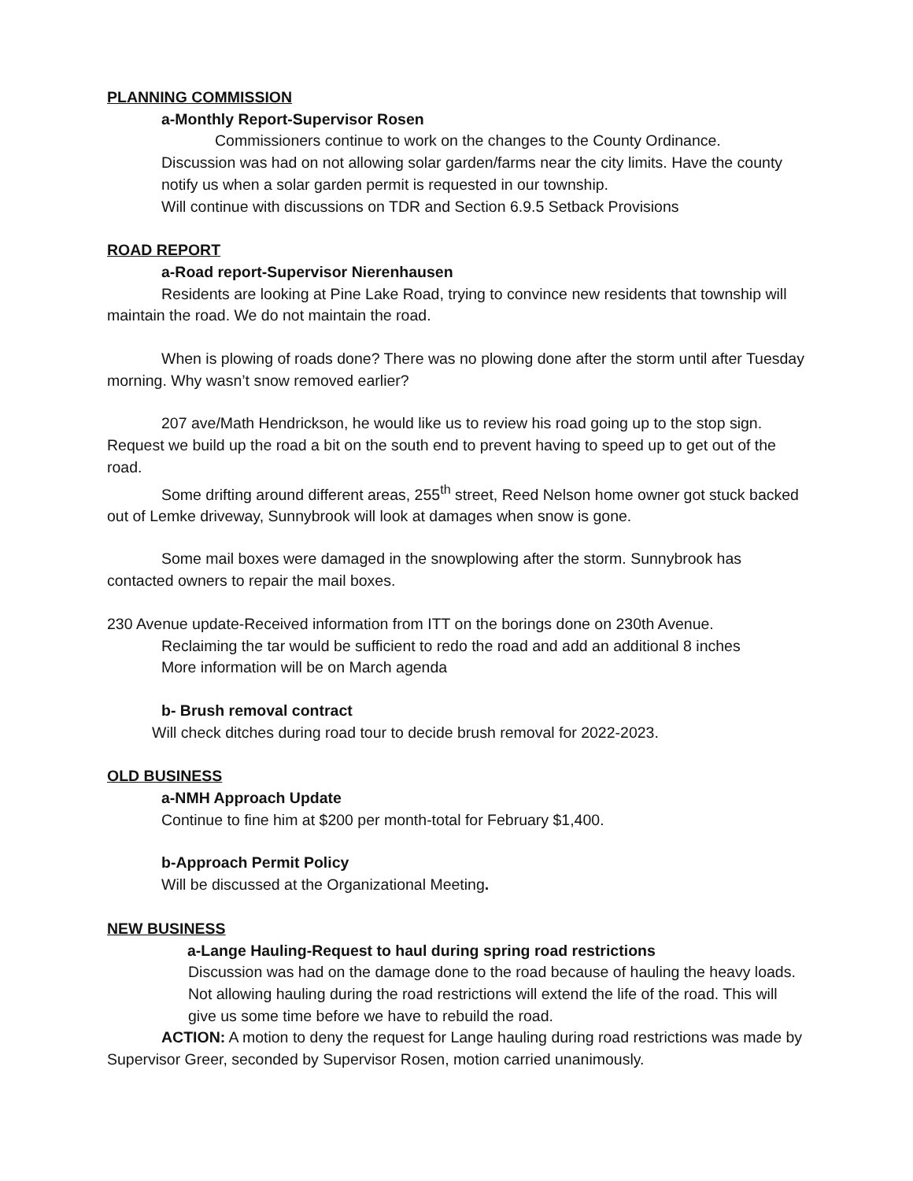PLANNING COMMISSION
a-Monthly Report-Supervisor Rosen
Commissioners continue to work on the changes to the County Ordinance.
Discussion was had on not allowing solar garden/farms near the city limits. Have the county notify us when a solar garden permit is requested in our township.
Will continue with discussions on TDR and Section 6.9.5 Setback Provisions
ROAD REPORT
a-Road report-Supervisor Nierenhausen
Residents are looking at Pine Lake Road, trying to convince new residents that township will maintain the road. We do not maintain the road.
When is plowing of roads done? There was no plowing done after the storm until after Tuesday morning. Why wasn’t snow removed earlier?
207 ave/Math Hendrickson, he would like us to review his road going up to the stop sign. Request we build up the road a bit on the south end to prevent having to speed up to get out of the road.
Some drifting around different areas, 255<sup>th</sup> street, Reed Nelson home owner got stuck backed out of Lemke driveway, Sunnybrook will look at damages when snow is gone.
Some mail boxes were damaged in the snowplowing after the storm. Sunnybrook has contacted owners to repair the mail boxes.
230 Avenue update-Received information from ITT on the borings done on 230th Avenue.
Reclaiming the tar would be sufficient to redo the road and add an additional 8 inches
More information will be on March agenda
b- Brush removal contract
Will check ditches during road tour to decide brush removal for 2022-2023.
OLD BUSINESS
a-NMH Approach Update
Continue to fine him at $200 per month-total for February $1,400.
b-Approach Permit Policy
Will be discussed at the Organizational Meeting.
NEW BUSINESS
a-Lange Hauling-Request to haul during spring road restrictions
Discussion was had on the damage done to the road because of hauling the heavy loads. Not allowing hauling during the road restrictions will extend the life of the road. This will give us some time before we have to rebuild the road.
ACTION: A motion to deny the request for Lange hauling during road restrictions was made by Supervisor Greer, seconded by Supervisor Rosen, motion carried unanimously.